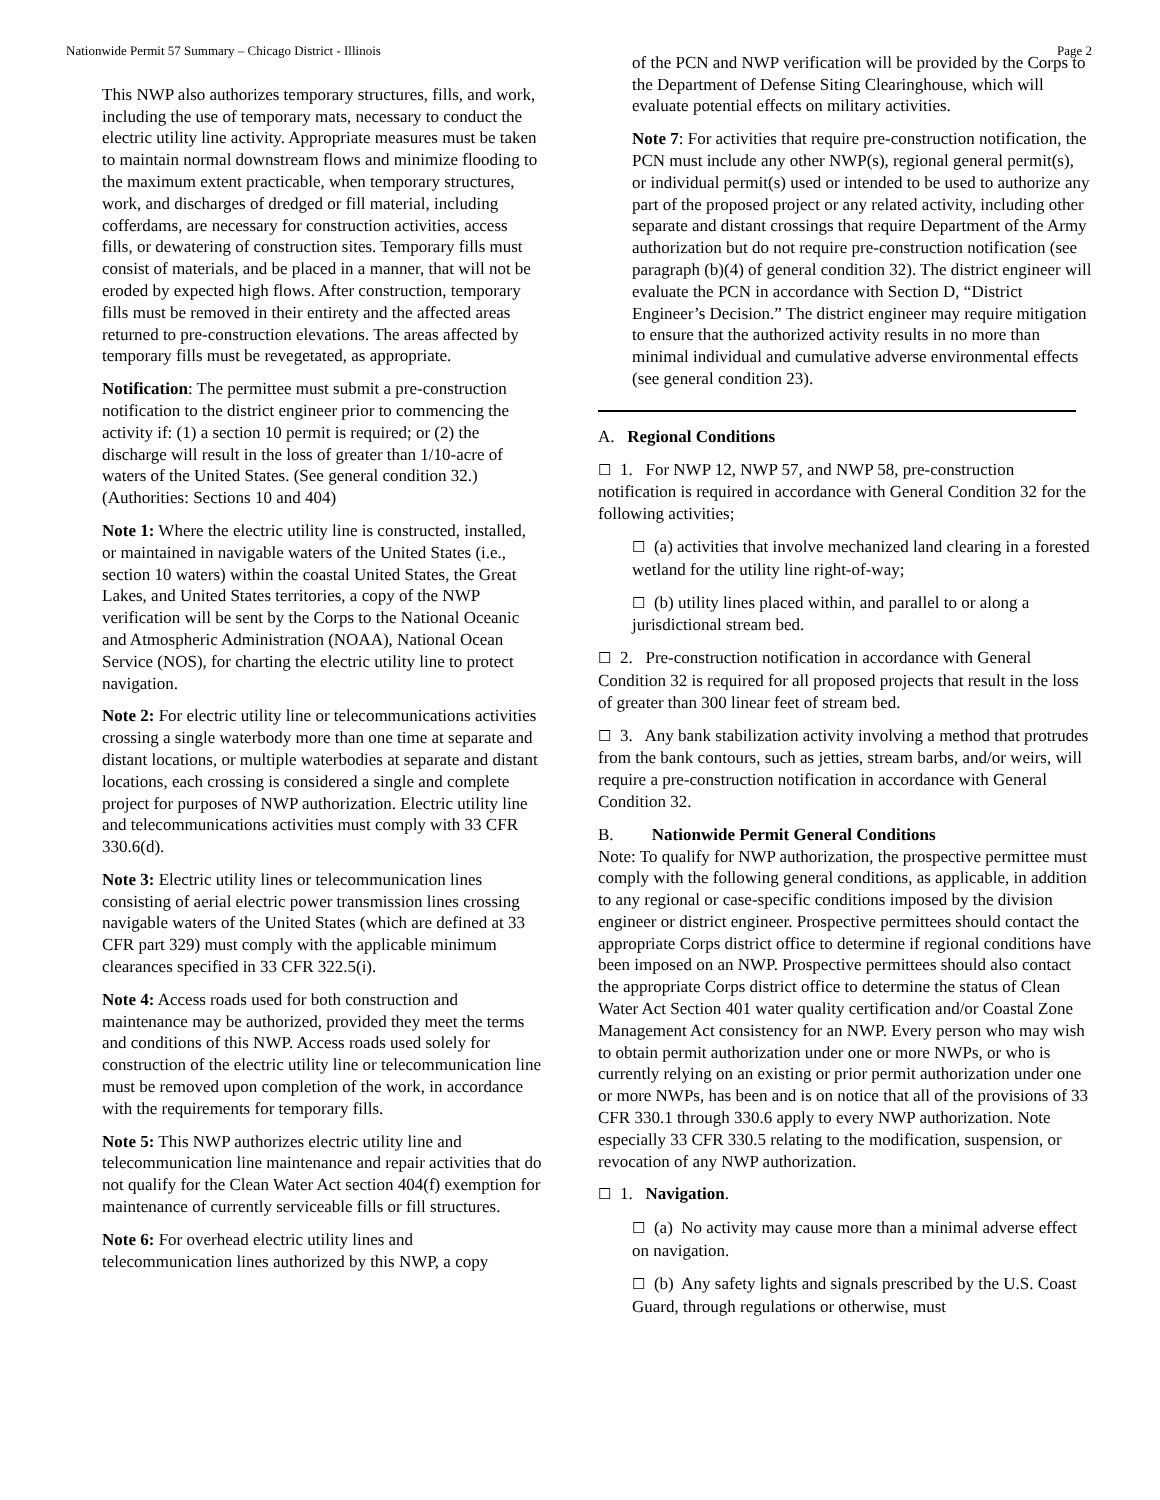Nationwide Permit 57 Summary – Chicago District - Illinois Page 2
This NWP also authorizes temporary structures, fills, and work, including the use of temporary mats, necessary to conduct the electric utility line activity. Appropriate measures must be taken to maintain normal downstream flows and minimize flooding to the maximum extent practicable, when temporary structures, work, and discharges of dredged or fill material, including cofferdams, are necessary for construction activities, access fills, or dewatering of construction sites. Temporary fills must consist of materials, and be placed in a manner, that will not be eroded by expected high flows. After construction, temporary fills must be removed in their entirety and the affected areas returned to pre-construction elevations. The areas affected by temporary fills must be revegetated, as appropriate.
Notification: The permittee must submit a pre-construction notification to the district engineer prior to commencing the activity if: (1) a section 10 permit is required; or (2) the discharge will result in the loss of greater than 1/10-acre of waters of the United States. (See general condition 32.) (Authorities: Sections 10 and 404)
Note 1: Where the electric utility line is constructed, installed, or maintained in navigable waters of the United States (i.e., section 10 waters) within the coastal United States, the Great Lakes, and United States territories, a copy of the NWP verification will be sent by the Corps to the National Oceanic and Atmospheric Administration (NOAA), National Ocean Service (NOS), for charting the electric utility line to protect navigation.
Note 2: For electric utility line or telecommunications activities crossing a single waterbody more than one time at separate and distant locations, or multiple waterbodies at separate and distant locations, each crossing is considered a single and complete project for purposes of NWP authorization. Electric utility line and telecommunications activities must comply with 33 CFR 330.6(d).
Note 3: Electric utility lines or telecommunication lines consisting of aerial electric power transmission lines crossing navigable waters of the United States (which are defined at 33 CFR part 329) must comply with the applicable minimum clearances specified in 33 CFR 322.5(i).
Note 4: Access roads used for both construction and maintenance may be authorized, provided they meet the terms and conditions of this NWP. Access roads used solely for construction of the electric utility line or telecommunication line must be removed upon completion of the work, in accordance with the requirements for temporary fills.
Note 5: This NWP authorizes electric utility line and telecommunication line maintenance and repair activities that do not qualify for the Clean Water Act section 404(f) exemption for maintenance of currently serviceable fills or fill structures.
Note 6: For overhead electric utility lines and telecommunication lines authorized by this NWP, a copy
of the PCN and NWP verification will be provided by the Corps to the Department of Defense Siting Clearinghouse, which will evaluate potential effects on military activities.
Note 7: For activities that require pre-construction notification, the PCN must include any other NWP(s), regional general permit(s), or individual permit(s) used or intended to be used to authorize any part of the proposed project or any related activity, including other separate and distant crossings that require Department of the Army authorization but do not require pre-construction notification (see paragraph (b)(4) of general condition 32). The district engineer will evaluate the PCN in accordance with Section D, “District Engineer’s Decision.” The district engineer may require mitigation to ensure that the authorized activity results in no more than minimal individual and cumulative adverse environmental effects (see general condition 23).
A. Regional Conditions
☐ 1. For NWP 12, NWP 57, and NWP 58, pre-construction notification is required in accordance with General Condition 32 for the following activities;
☐ (a) activities that involve mechanized land clearing in a forested wetland for the utility line right-of-way;
☐ (b) utility lines placed within, and parallel to or along a jurisdictional stream bed.
☐ 2. Pre-construction notification in accordance with General Condition 32 is required for all proposed projects that result in the loss of greater than 300 linear feet of stream bed.
☐ 3. Any bank stabilization activity involving a method that protrudes from the bank contours, such as jetties, stream barbs, and/or weirs, will require a pre-construction notification in accordance with General Condition 32.
B. Nationwide Permit General Conditions
Note: To qualify for NWP authorization, the prospective permittee must comply with the following general conditions, as applicable, in addition to any regional or case-specific conditions imposed by the division engineer or district engineer. Prospective permittees should contact the appropriate Corps district office to determine if regional conditions have been imposed on an NWP. Prospective permittees should also contact the appropriate Corps district office to determine the status of Clean Water Act Section 401 water quality certification and/or Coastal Zone Management Act consistency for an NWP. Every person who may wish to obtain permit authorization under one or more NWPs, or who is currently relying on an existing or prior permit authorization under one or more NWPs, has been and is on notice that all of the provisions of 33 CFR 330.1 through 330.6 apply to every NWP authorization. Note especially 33 CFR 330.5 relating to the modification, suspension, or revocation of any NWP authorization.
☐ 1. Navigation.
☐ (a) No activity may cause more than a minimal adverse effect on navigation.
☐ (b) Any safety lights and signals prescribed by the U.S. Coast Guard, through regulations or otherwise, must